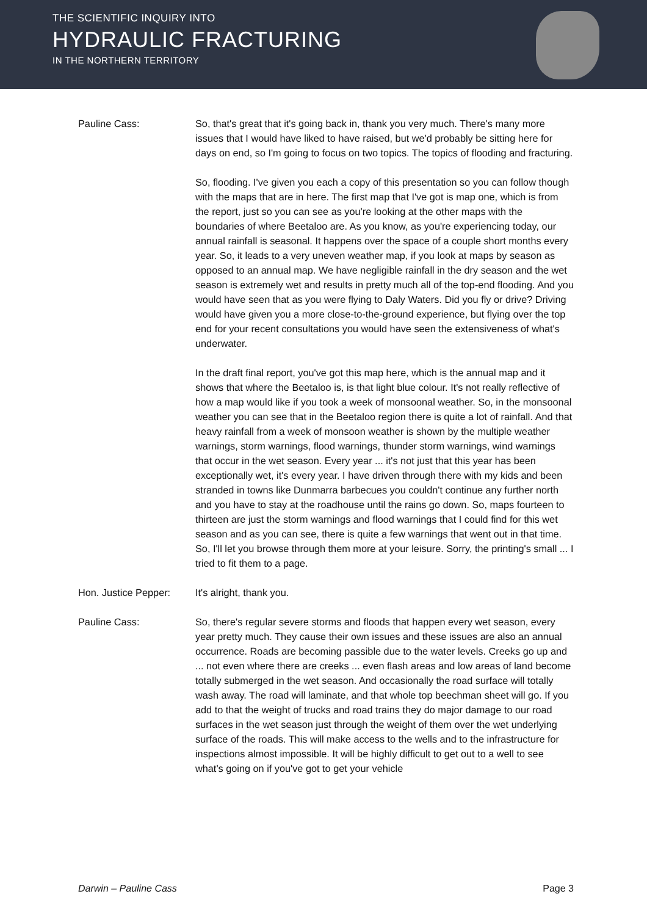THE SCIENTIFIC INQUIRY INTO
HYDRAULIC FRACTURING
IN THE NORTHERN TERRITORY
Pauline Cass: So, that's great that it's going back in, thank you very much. There's many more issues that I would have liked to have raised, but we'd probably be sitting here for days on end, so I'm going to focus on two topics. The topics of flooding and fracturing.
So, flooding. I've given you each a copy of this presentation so you can follow though with the maps that are in here. The first map that I've got is map one, which is from the report, just so you can see as you're looking at the other maps with the boundaries of where Beetaloo are. As you know, as you're experiencing today, our annual rainfall is seasonal. It happens over the space of a couple short months every year. So, it leads to a very uneven weather map, if you look at maps by season as opposed to an annual map. We have negligible rainfall in the dry season and the wet season is extremely wet and results in pretty much all of the top-end flooding. And you would have seen that as you were flying to Daly Waters. Did you fly or drive? Driving would have given you a more close-to-the-ground experience, but flying over the top end for your recent consultations you would have seen the extensiveness of what's underwater.
In the draft final report, you've got this map here, which is the annual map and it shows that where the Beetaloo is, is that light blue colour. It's not really reflective of how a map would like if you took a week of monsoonal weather. So, in the monsoonal weather you can see that in the Beetaloo region there is quite a lot of rainfall. And that heavy rainfall from a week of monsoon weather is shown by the multiple weather warnings, storm warnings, flood warnings, thunder storm warnings, wind warnings that occur in the wet season. Every year ... it's not just that this year has been exceptionally wet, it's every year. I have driven through there with my kids and been stranded in towns like Dunmarra barbecues you couldn't continue any further north and you have to stay at the roadhouse until the rains go down. So, maps fourteen to thirteen are just the storm warnings and flood warnings that I could find for this wet season and as you can see, there is quite a few warnings that went out in that time. So, I'll let you browse through them more at your leisure. Sorry, the printing's small ... I tried to fit them to a page.
Hon. Justice Pepper:
It's alright, thank you.
Pauline Cass: So, there's regular severe storms and floods that happen every wet season, every year pretty much. They cause their own issues and these issues are also an annual occurrence. Roads are becoming passible due to the water levels. Creeks go up and ... not even where there are creeks ... even flash areas and low areas of land become totally submerged in the wet season. And occasionally the road surface will totally wash away. The road will laminate, and that whole top beechman sheet will go. If you add to that the weight of trucks and road trains they do major damage to our road surfaces in the wet season just through the weight of them over the wet underlying surface of the roads. This will make access to the wells and to the infrastructure for inspections almost impossible. It will be highly difficult to get out to a well to see what's going on if you've got to get your vehicle
Darwin – Pauline Cass Page 3